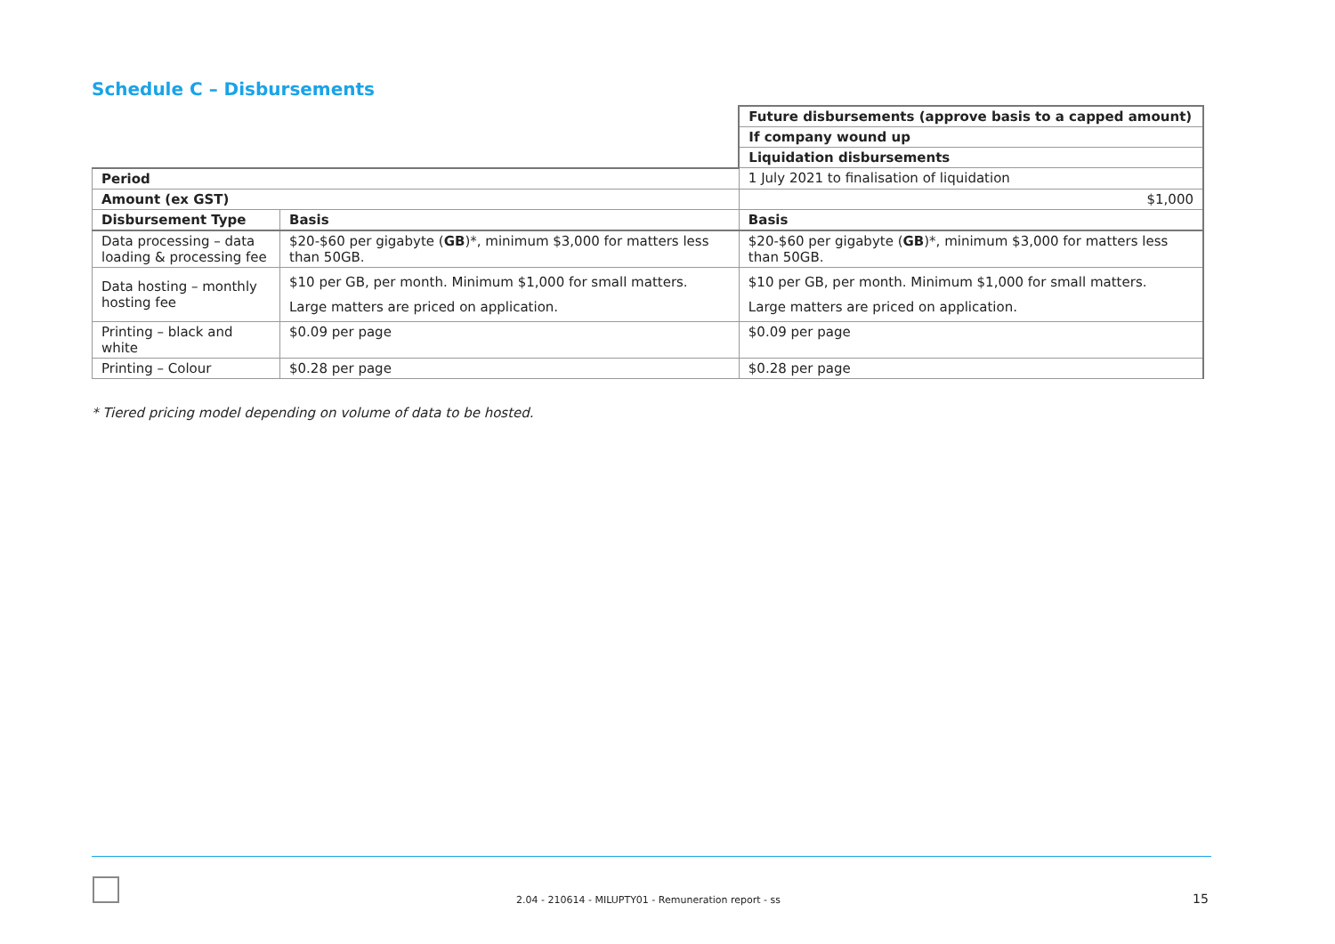Schedule C – Disbursements
| | | Future disbursements (approve basis to a capped amount) |
| | | If company wound up |
| | | Liquidation disbursements |
| Period | | 1 July 2021 to finalisation of liquidation |
| Amount (ex GST) | | $1,000 |
| Disbursement Type | Basis | Basis |
| Data processing – data loading & processing fee | $20-$60 per gigabyte ( GB )*, minimum $3,000 for matters less than 50GB. | $20-$60 per gigabyte ( GB )*, minimum $3,000 for matters less than 50GB. |
| Data hosting – monthly hosting fee | $10 per GB, per month. Minimum $1,000 for small matters. Large matters are priced on application. | $10 per GB, per month. Minimum $1,000 for small matters. Large matters are priced on application. |
| Printing – black and white | $0.09 per page | $0.09 per page |
| Printing – Colour | $0.28 per page | $0.28 per page |
* Tiered pricing model depending on volume of data to be hosted.
2.04 - 210614 - MILUPTY01 - Remuneration report - ss
15